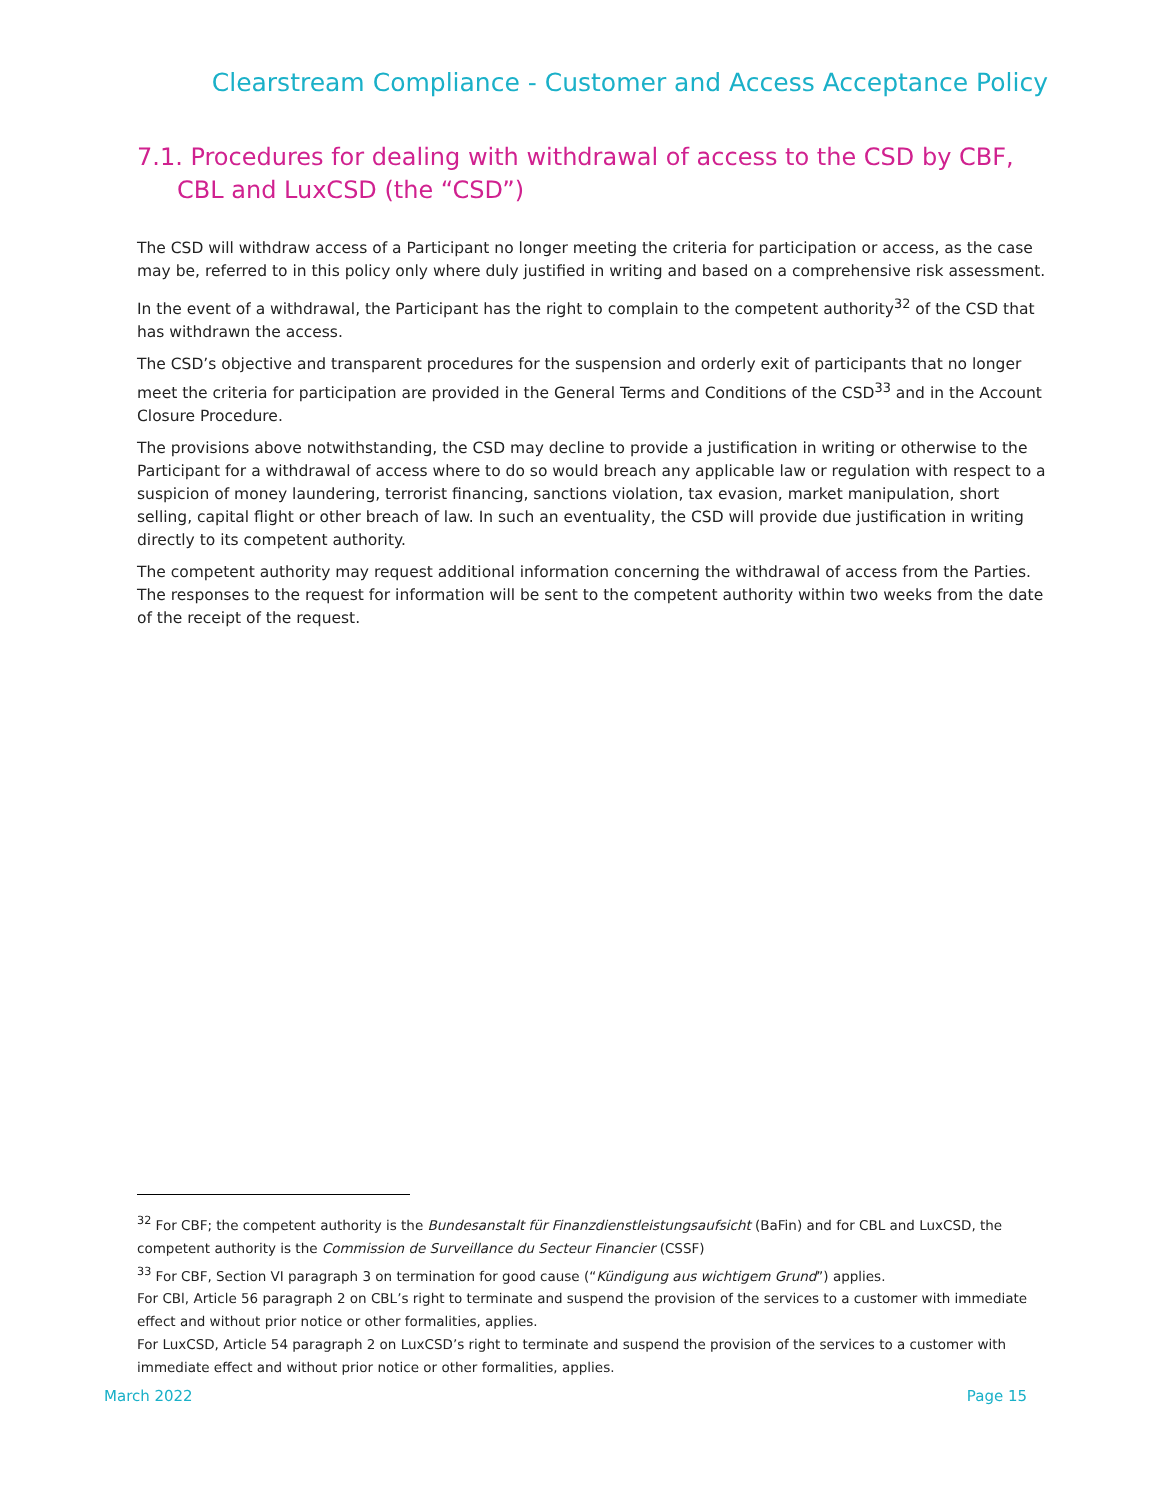Clearstream Compliance - Customer and Access Acceptance Policy
7.1. Procedures for dealing with withdrawal of access to the CSD by CBF, CBL and LuxCSD (the “CSD”)
The CSD will withdraw access of a Participant no longer meeting the criteria for participation or access, as the case may be, referred to in this policy only where duly justified in writing and based on a comprehensive risk assessment.
In the event of a withdrawal, the Participant has the right to complain to the competent authority<sup>32</sup> of the CSD that has withdrawn the access.
The CSD’s objective and transparent procedures for the suspension and orderly exit of participants that no longer meet the criteria for participation are provided in the General Terms and Conditions of the CSD<sup>33</sup> and in the Account Closure Procedure.
The provisions above notwithstanding, the CSD may decline to provide a justification in writing or otherwise to the Participant for a withdrawal of access where to do so would breach any applicable law or regulation with respect to a suspicion of money laundering, terrorist financing, sanctions violation, tax evasion, market manipulation, short selling, capital flight or other breach of law. In such an eventuality, the CSD will provide due justification in writing directly to its competent authority.
The competent authority may request additional information concerning the withdrawal of access from the Parties. The responses to the request for information will be sent to the competent authority within two weeks from the date of the receipt of the request.
<sup>32</sup> For CBF; the competent authority is the Bundesanstalt für Finanzdienstleistungsaufsicht (BaFin) and for CBL and LuxCSD, the competent authority is the Commission de Surveillance du Secteur Financier (CSSF)
<sup>33</sup> For CBF, Section VI paragraph 3 on termination for good cause (“Kündigung aus wichtigem Grund”) applies.
For CBl, Article 56 paragraph 2 on CBL’s right to terminate and suspend the provision of the services to a customer with immediate effect and without prior notice or other formalities, applies.
For LuxCSD, Article 54 paragraph 2 on LuxCSD’s right to terminate and suspend the provision of the services to a customer with immediate effect and without prior notice or other formalities, applies.
March 2022 Page 15